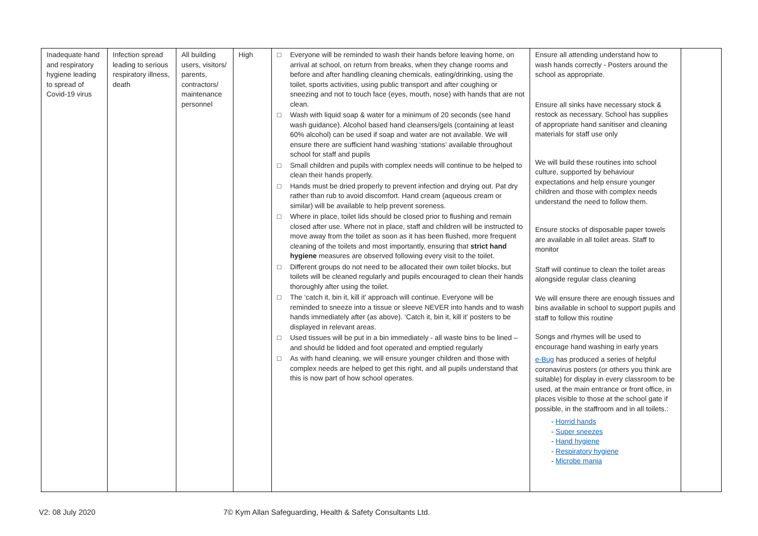| Inadequate hand and respiratory hygiene leading to spread of Covid-19 virus | Infection spread leading to serious respiratory illness, death | All building users, visitors/ parents, contractors/ maintenance personnel | High | □ Everyone will be reminded to wash their hands before leaving home, on arrival at school, on return from breaks, when they change rooms and before and after handling cleaning chemicals, eating/drinking, using the toilet, sports activities, using public transport and after coughing or sneezing and not to touch face (eyes, mouth, nose) with hands that are not clean. □ Wash with liquid soap & water for a minimum of 20 seconds (see hand wash guidance). Alcohol based hand cleansers/gels (containing at least 60% alcohol) can be used if soap and water are not available. We will ensure there are sufficient hand washing ‘stations’ available throughout school for staff and pupils □ Small children and pupils with complex needs will continue to be helped to clean their hands properly. □ Hands must be dried properly to prevent infection and drying out. Pat dry rather than rub to avoid discomfort. Hand cream (aqueous cream or similar) will be available to help prevent soreness. □ Where in place, toilet lids should be closed prior to flushing and remain closed after use. Where not in place, staff and children will be instructed to move away from the toilet as soon as it has been flushed, more frequent cleaning of the toilets and most importantly, ensuring that strict hand hygiene measures are observed following every visit to the toilet. □ Different groups do not need to be allocated their own toilet blocks, but toilets will be cleaned regularly and pupils encouraged to clean their hands thoroughly after using the toilet. □ The ‘catch it, bin it, kill it’ approach will continue. Everyone will be reminded to sneeze into a tissue or sleeve NEVER into hands and to wash hands immediately after (as above). ‘Catch it, bin it, kill it’ posters to be displayed in relevant areas. □ Used tissues will be put in a bin immediately - all waste bins to be lined –and should be lidded and foot operated and emptied regularly □ As with hand cleaning, we will ensure younger children and those with complex needs are helped to get this right, and all pupils understand that this is now part of how school operates. | Ensure all attending understand how to wash hands correctly - Posters around the school as appropriate. Ensure all sinks have necessary stock & restock as necessary. School has supplies of appropriate hand sanitiser and cleaning materials for staff use only We will build these routines into school culture, supported by behaviour expectations and help ensure younger children and those with complex needs understand the need to follow them. Ensure stocks of disposable paper towels are available in all toilet areas. Staff to monitor Staff will continue to clean the toilet areas alongside regular class cleaning We will ensure there are enough tissues and bins available in school to support pupils and staff to follow this routine Songs and rhymes will be used to encourage hand washing in early years e-Bug has produced a series of helpful coronavirus posters (or others you think are suitable) for display in every classroom to be used, at the main entrance or front office, in places visible to those at the school gate if possible, in the staffroom and in all toilets.: - Horrid hands - Super sneezes - Hand hygiene - Respiratory hygiene - Microbe mania | |
V2: 08 July 2020
7© Kym Allan Safeguarding, Health & Safety Consultants Ltd.